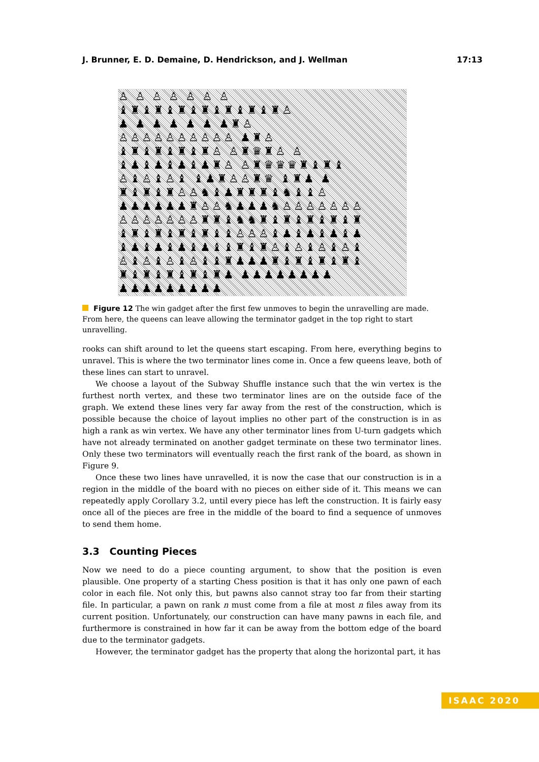J. Brunner, E. D. Demaine, D. Hendrickson, and J. Wellman 17:13
♙ ♙ ♙ ♙ ♙ ♙ ♙
♝♜♝♜♝♜♝♜♝♜♝♜♝♜♙
♟ ♟ ♟ ♟ ♟ ♟ ♟♜♙
♙♙♙♙♙♙♙♙♙♙ ♟♜♙
♝♜♝♜♝♜♝♜♙ ♙♜♛♜♙ ♙
♝♟♝♟♝♟♝♟♜♙ ♙♜♛♛♛♜♝♜♝
♙♝♙♝♙♝ ♝♟♜♙♙♜♛ ♝♜♟ ♟
♜♝♜♝♜♙♙♞♝♟♜♜♜♝♞♝♝♙
♟♟♟♟♟♟♜♙♙♞♟♟♟♞♙♙♙♙♙♙♙
♙♙♙♙♙♙♙♜♜♝♞♞♜♝♜♝♜♝♜♝♜
♝♜♝♜♝♜♝♜♝♝♙♙♙♝♟♝♟♝♟♝♟
♝♟♝♟♝♟♝♟♝♝♜♝♜♙♝♙♝♙♝♙♝
♙♝♙♝♙♝♙♝♝♜♟♟♟♜♝♜♝♜♝♜♝
♜♝♜♝♜♝♜♝♜♟ ♟♟♟♟♟♟♟♟
♟♟♟♟♟♟♟♟♟
Figure 12 The win gadget after the first few unmoves to begin the unravelling are made. From here, the queens can leave allowing the terminator gadget in the top right to start unravelling.
rooks can shift around to let the queens start escaping. From here, everything begins to unravel. This is where the two terminator lines come in. Once a few queens leave, both of these lines can start to unravel.
We choose a layout of the Subway Shuffle instance such that the win vertex is the furthest north vertex, and these two terminator lines are on the outside face of the graph. We extend these lines very far away from the rest of the construction, which is possible because the choice of layout implies no other part of the construction is in as high a rank as win vertex. We have any other terminator lines from U-turn gadgets which have not already terminated on another gadget terminate on these two terminator lines. Only these two terminators will eventually reach the first rank of the board, as shown in Figure 9.
Once these two lines have unravelled, it is now the case that our construction is in a region in the middle of the board with no pieces on either side of it. This means we can repeatedly apply Corollary 3.2, until every piece has left the construction. It is fairly easy once all of the pieces are free in the middle of the board to find a sequence of unmoves to send them home.
3.3 Counting Pieces
Now we need to do a piece counting argument, to show that the position is even plausible. One property of a starting Chess position is that it has only one pawn of each color in each file. Not only this, but pawns also cannot stray too far from their starting file. In particular, a pawn on rank n must come from a file at most n files away from its current position. Unfortunately, our construction can have many pawns in each file, and furthermore is constrained in how far it can be away from the bottom edge of the board due to the terminator gadgets.
However, the terminator gadget has the property that along the horizontal part, it has
ISAAC 2020